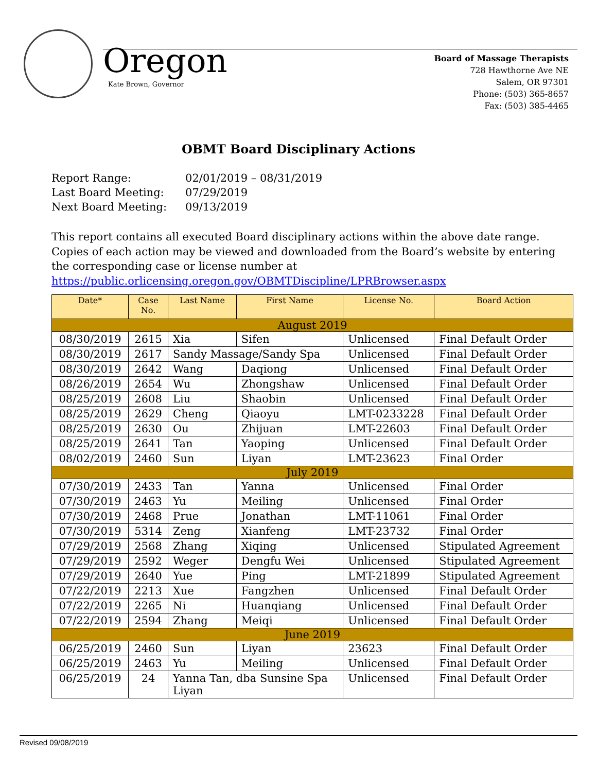Oregon
Kate Brown, Governor
Board of Massage Therapists
728 Hawthorne Ave NE
Salem, OR 97301
Phone: (503) 365-8657
Fax: (503) 385-4465
OBMT Board Disciplinary Actions
| Report Range: | 02/01/2019 – 08/31/2019 |
| Last Board Meeting: | 07/29/2019 |
| Next Board Meeting: | 09/13/2019 |
This report contains all executed Board disciplinary actions within the above date range. Copies of each action may be viewed and downloaded from the Board’s website by entering the corresponding case or license number at https://public.orlicensing.oregon.gov/OBMTDiscipline/LPRBrowser.aspx
| Date* | Case No. | Last Name | First Name | License No. | Board Action |
| --- | --- | --- | --- | --- | --- |
| August 2019 | | | | | |
| 08/30/2019 | 2615 | Xia | Sifen | Unlicensed | Final Default Order |
| 08/30/2019 | 2617 | Sandy Massage/Sandy Spa | | Unlicensed | Final Default Order |
| 08/30/2019 | 2642 | Wang | Daqiong | Unlicensed | Final Default Order |
| 08/26/2019 | 2654 | Wu | Zhongshaw | Unlicensed | Final Default Order |
| 08/25/2019 | 2608 | Liu | Shaobin | Unlicensed | Final Default Order |
| 08/25/2019 | 2629 | Cheng | Qiaoyu | LMT-0233228 | Final Default Order |
| 08/25/2019 | 2630 | Ou | Zhijuan | LMT-22603 | Final Default Order |
| 08/25/2019 | 2641 | Tan | Yaoping | Unlicensed | Final Default Order |
| 08/02/2019 | 2460 | Sun | Liyan | LMT-23623 | Final Order |
| July 2019 | | | | | |
| 07/30/2019 | 2433 | Tan | Yanna | Unlicensed | Final Order |
| 07/30/2019 | 2463 | Yu | Meiling | Unlicensed | Final Order |
| 07/30/2019 | 2468 | Prue | Jonathan | LMT-11061 | Final Order |
| 07/30/2019 | 5314 | Zeng | Xianfeng | LMT-23732 | Final Order |
| 07/29/2019 | 2568 | Zhang | Xiqing | Unlicensed | Stipulated Agreement |
| 07/29/2019 | 2592 | Weger | Dengfu Wei | Unlicensed | Stipulated Agreement |
| 07/29/2019 | 2640 | Yue | Ping | LMT-21899 | Stipulated Agreement |
| 07/22/2019 | 2213 | Xue | Fangzhen | Unlicensed | Final Default Order |
| 07/22/2019 | 2265 | Ni | Huanqiang | Unlicensed | Final Default Order |
| 07/22/2019 | 2594 | Zhang | Meiqi | Unlicensed | Final Default Order |
| June 2019 | | | | | |
| 06/25/2019 | 2460 | Sun | Liyan | 23623 | Final Default Order |
| 06/25/2019 | 2463 | Yu | Meiling | Unlicensed | Final Default Order |
| 06/25/2019 | 24 | Yanna Tan, dba Sunsine Spa Liyan | | Unlicensed | Final Default Order |
Revised 09/08/2019